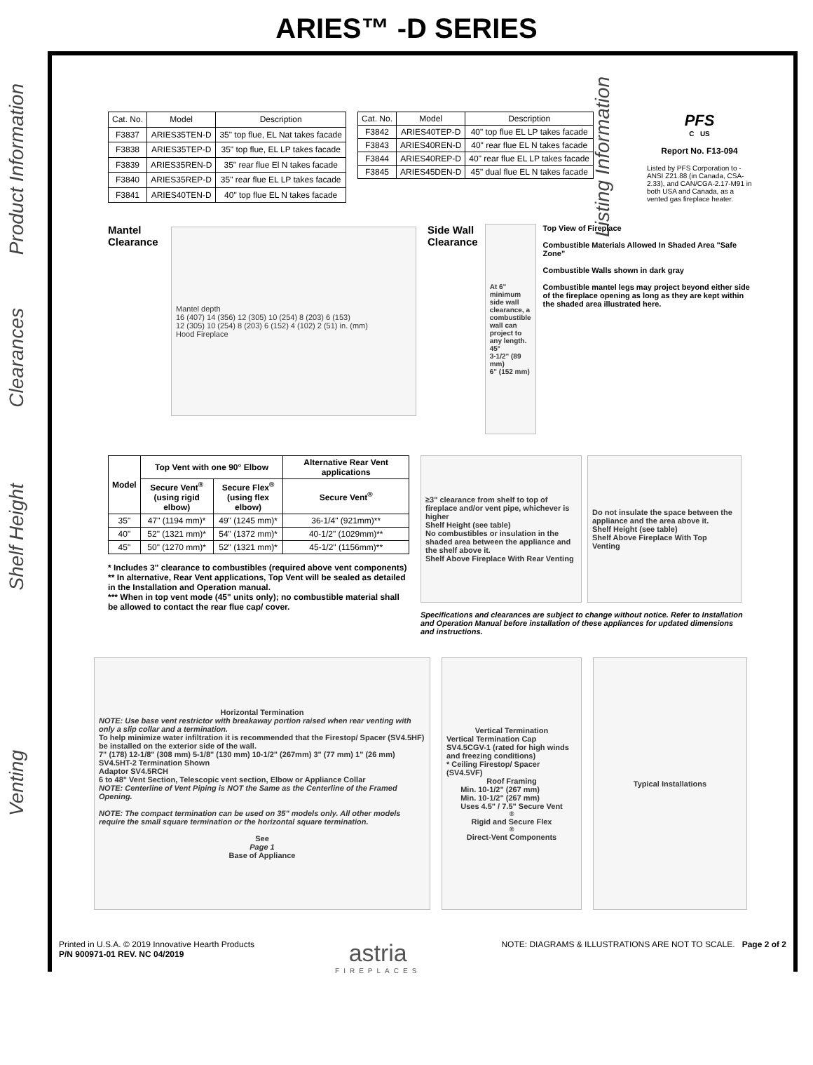ARIES™ -D SERIES
Product Information
Clearances
Shelf Height
Venting
Listing Information
| Cat. No. | Model | Description |
| --- | --- | --- |
| F3837 | ARIES35TEN-D | 35" top flue, EL Nat takes facade |
| F3838 | ARIES35TEP-D | 35" top flue, EL LP takes facade |
| F3839 | ARIES35REN-D | 35" rear flue El N takes facade |
| F3840 | ARIES35REP-D | 35" rear flue EL LP takes facade |
| F3841 | ARIES40TEN-D | 40" top flue EL N takes facade |
| Cat. No. | Model | Description |
| --- | --- | --- |
| F3842 | ARIES40TEP-D | 40" top flue EL LP takes facade |
| F3843 | ARIES40REN-D | 40" rear flue EL N takes facade |
| F3844 | ARIES40REP-D | 40" rear flue EL LP takes facade |
| F3845 | ARIES45DEN-D | 45" dual flue EL N takes facade |
PFS
C US
Report No. F13-094
Listed by PFS Corporation to - ANSI Z21.88 (in Canada, CSA-2.33), and CAN/CGA-2.17-M91 in both USA and Canada, as a vented gas fireplace heater.
Mantel
Clearance
Mantel depth
16 (407) 14 (356) 12 (305) 10 (254) 8 (203) 6 (153)
12 (305) 10 (254) 8 (203) 6 (152) 4 (102) 2 (51) in. (mm)
Hood Fireplace
Side Wall
Clearance
At 6" minimum side wall clearance, a combustible wall can project to any length.
45°
3-1/2" (89 mm)
6" (152 mm)
Top View of Fireplace
Combustible Materials Allowed In Shaded Area "Safe Zone"
Combustible Walls shown in dark gray
Combustible mantel legs may project beyond either side of the fireplace opening as long as they are kept within the shaded area illustrated here.
| Model | Top Vent with one 90° Elbow | | Alternative Rear Vent applications |
| --- | --- | --- | --- |
| | Secure Vent<sup>®</sup> (using rigid elbow) | Secure Flex<sup>®</sup> (using flex elbow) | Secure Vent<sup>®</sup> |
| 35" | 47" (1194 mm)* | 49" (1245 mm)* | 36-1/4" (921mm)** |
| 40" | 52" (1321 mm)* | 54" (1372 mm)* | 40-1/2" (1029mm)** |
| 45" | 50" (1270 mm)* | 52" (1321 mm)* | 45-1/2" (1156mm)** |
* Includes 3" clearance to combustibles (required above vent components)
** In alternative, Rear Vent applications, Top Vent will be sealed as detailed in the Installation and Operation manual.
*** When in top vent mode (45" units only); no combustible material shall be allowed to contact the rear flue cap/ cover.
≥3" clearance from shelf to top of fireplace and/or vent pipe, whichever is higher
Shelf Height (see table)
No combustibles or insulation in the shaded area between the appliance and the shelf above it.
Shelf Above Fireplace With Rear Venting
Do not insulate the space between the appliance and the area above it.
Shelf Height (see table)
Shelf Above Fireplace With Top Venting
Specifications and clearances are subject to change without notice. Refer to Installation and Operation Manual before installation of these appliances for updated dimensions and instructions.
Horizontal Termination
NOTE: Use base vent restrictor with breakaway portion raised when rear venting with only a slip collar and a termination.
To help minimize water infiltration it is recommended that the Firestop/ Spacer (SV4.5HF) be installed on the exterior side of the wall.
7" (178) 12-1/8" (308 mm) 5-1/8" (130 mm) 10-1/2" (267mm) 3" (77 mm) 1" (26 mm)
SV4.5HT-2 Termination Shown
Adaptor SV4.5RCH
6 to 48" Vent Section, Telescopic vent section, Elbow or Appliance Collar
NOTE: Centerline of Vent Piping is NOT the Same as the Centerline of the Framed Opening.
NOTE: The compact termination can be used on 35" models only. All other models require the small square termination or the horizontal square termination.
See
Page 1
Base of Appliance
Vertical Termination
Vertical Termination Cap SV4.5CGV-1 (rated for high winds and freezing conditions)
* Ceiling Firestop/ Spacer (SV4.5VF)
Roof Framing
Min. 10-1/2" (267 mm)
Min. 10-1/2" (267 mm)
Uses 4.5" / 7.5" Secure Vent<sup>®</sup> Rigid and Secure Flex<sup>®</sup> Direct-Vent Components
Typical Installations
Printed in U.S.A. © 2019 Innovative Hearth Products
P/N 900971-01 REV. NC 04/2019
astria
FIREPLACES
NOTE: DIAGRAMS & ILLUSTRATIONS ARE NOT TO SCALE. Page 2 of 2